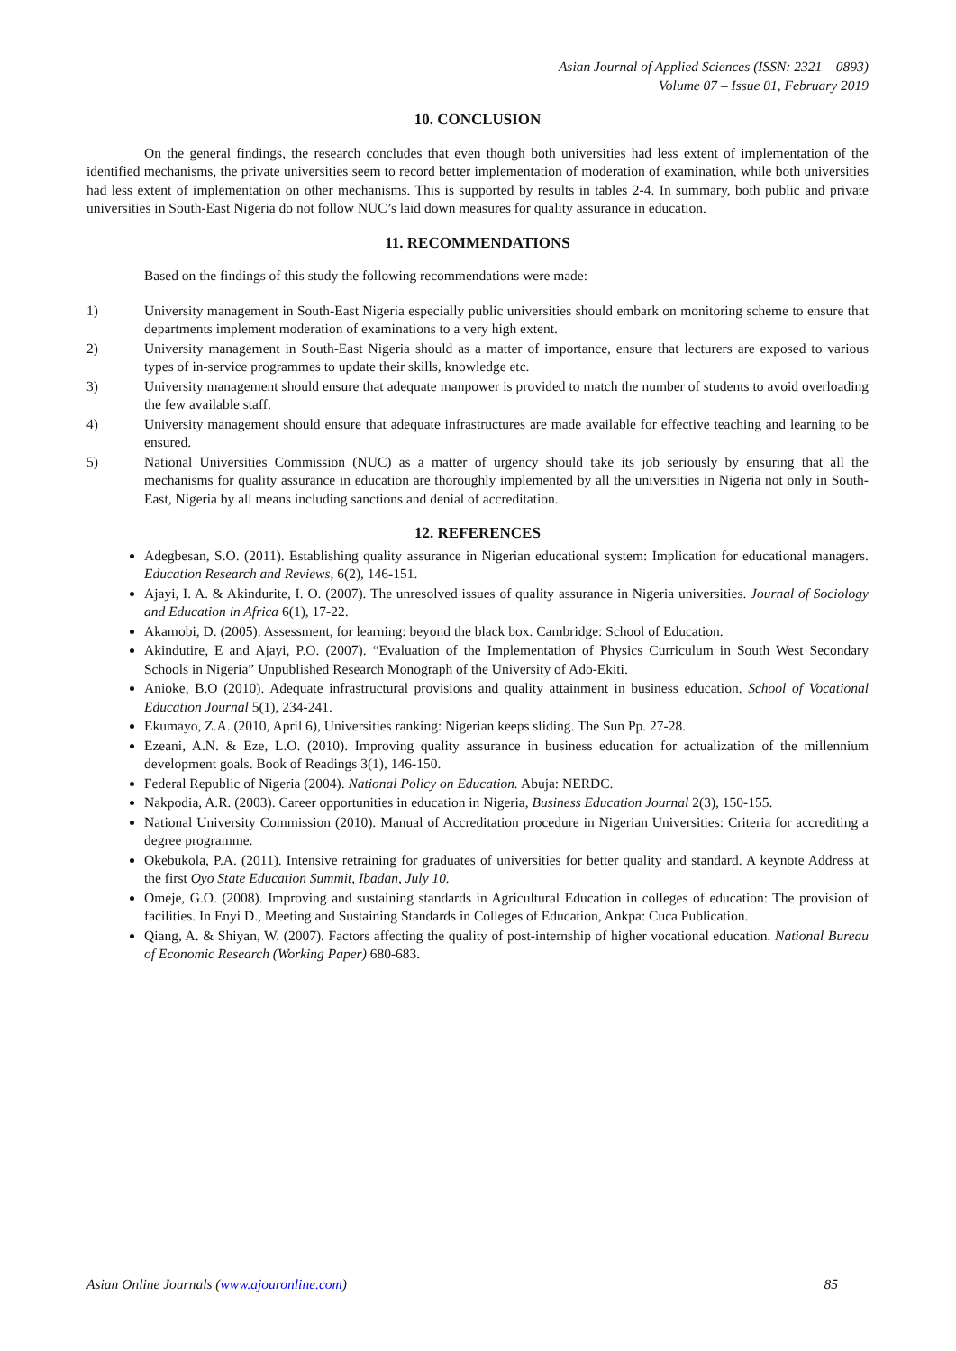Asian Journal of Applied Sciences (ISSN: 2321 – 0893)
Volume 07 – Issue 01, February 2019
10. CONCLUSION
On the general findings, the research concludes that even though both universities had less extent of implementation of the identified mechanisms, the private universities seem to record better implementation of moderation of examination, while both universities had less extent of implementation on other mechanisms. This is supported by results in tables 2-4. In summary, both public and private universities in South-East Nigeria do not follow NUC’s laid down measures for quality assurance in education.
11. RECOMMENDATIONS
Based on the findings of this study the following recommendations were made:
1) University management in South-East Nigeria especially public universities should embark on monitoring scheme to ensure that departments implement moderation of examinations to a very high extent.
2) University management in South-East Nigeria should as a matter of importance, ensure that lecturers are exposed to various types of in-service programmes to update their skills, knowledge etc.
3) University management should ensure that adequate manpower is provided to match the number of students to avoid overloading the few available staff.
4) University management should ensure that adequate infrastructures are made available for effective teaching and learning to be ensured.
5) National Universities Commission (NUC) as a matter of urgency should take its job seriously by ensuring that all the mechanisms for quality assurance in education are thoroughly implemented by all the universities in Nigeria not only in South-East, Nigeria by all means including sanctions and denial of accreditation.
12. REFERENCES
Adegbesan, S.O. (2011). Establishing quality assurance in Nigerian educational system: Implication for educational managers. Education Research and Reviews, 6(2), 146-151.
Ajayi, I. A. & Akindurite, I. O. (2007). The unresolved issues of quality assurance in Nigeria universities. Journal of Sociology and Education in Africa 6(1), 17-22.
Akamobi, D. (2005). Assessment, for learning: beyond the black box. Cambridge: School of Education.
Akindutire, E and Ajayi, P.O. (2007). “Evaluation of the Implementation of Physics Curriculum in South West Secondary Schools in Nigeria” Unpublished Research Monograph of the University of Ado-Ekiti.
Anioke, B.O (2010). Adequate infrastructural provisions and quality attainment in business education. School of Vocational Education Journal 5(1), 234-241.
Ekumayo, Z.A. (2010, April 6), Universities ranking: Nigerian keeps sliding. The Sun Pp. 27-28.
Ezeani, A.N. & Eze, L.O. (2010). Improving quality assurance in business education for actualization of the millennium development goals. Book of Readings 3(1), 146-150.
Federal Republic of Nigeria (2004). National Policy on Education. Abuja: NERDC.
Nakpodia, A.R. (2003). Career opportunities in education in Nigeria, Business Education Journal 2(3), 150-155.
National University Commission (2010). Manual of Accreditation procedure in Nigerian Universities: Criteria for accrediting a degree programme.
Okebukola, P.A. (2011). Intensive retraining for graduates of universities for better quality and standard. A keynote Address at the first Oyo State Education Summit, Ibadan, July 10.
Omeje, G.O. (2008). Improving and sustaining standards in Agricultural Education in colleges of education: The provision of facilities. In Enyi D., Meeting and Sustaining Standards in Colleges of Education, Ankpa: Cuca Publication.
Qiang, A. & Shiyan, W. (2007). Factors affecting the quality of post-internship of higher vocational education. National Bureau of Economic Research (Working Paper) 680-683.
Asian Online Journals (www.ajouronline.com) 85